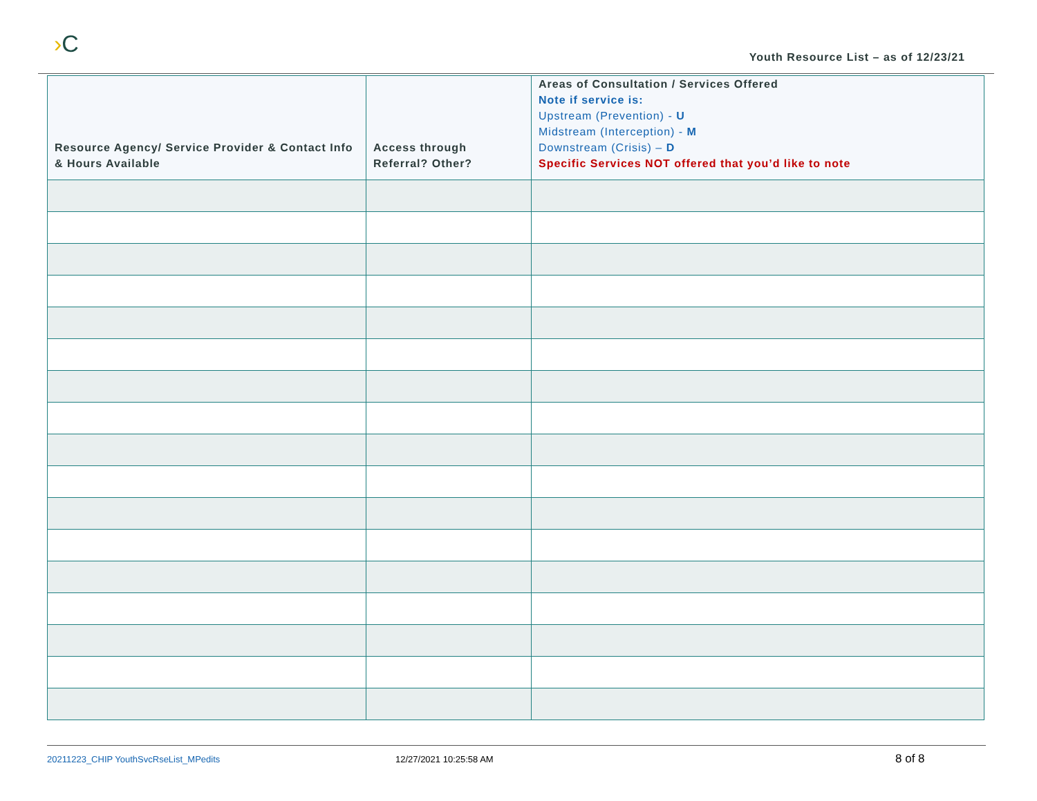›C
Youth Resource List – as of 12/23/21
| Resource Agency/ Service Provider & Contact Info & Hours Available | Access through Referral? Other? | Areas of Consultation / Services Offered Note if service is: Upstream (Prevention) - U Midstream (Interception) - M Downstream (Crisis) – D Specific Services NOT offered that you’d like to note |
| --- | --- | --- |
20211223_CHIP YouthSvcRseList_MPedits 12/27/2021 10:25:58 AM 8 of 8